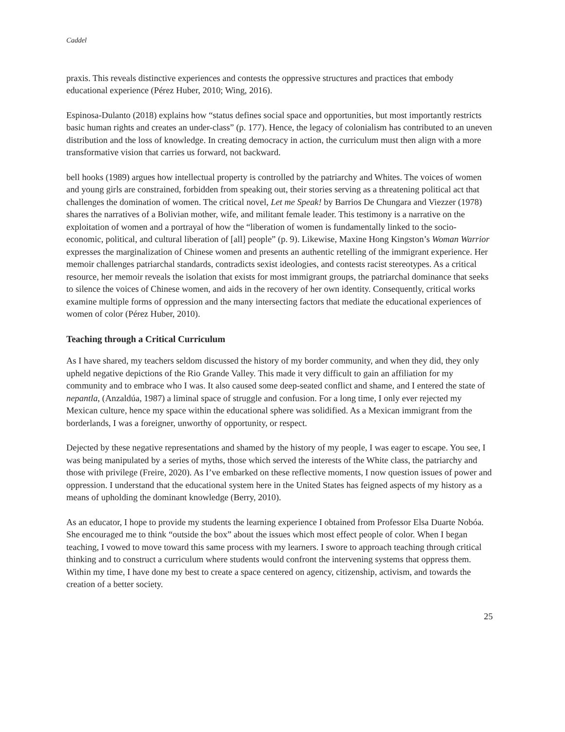Caddel
praxis. This reveals distinctive experiences and contests the oppressive structures and practices that embody educational experience (Pérez Huber, 2010; Wing, 2016).
Espinosa-Dulanto (2018) explains how “status defines social space and opportunities, but most importantly restricts basic human rights and creates an under-class” (p. 177). Hence, the legacy of colonialism has contributed to an uneven distribution and the loss of knowledge. In creating democracy in action, the curriculum must then align with a more transformative vision that carries us forward, not backward.
bell hooks (1989) argues how intellectual property is controlled by the patriarchy and Whites. The voices of women and young girls are constrained, forbidden from speaking out, their stories serving as a threatening political act that challenges the domination of women. The critical novel, Let me Speak! by Barrios De Chungara and Viezzer (1978) shares the narratives of a Bolivian mother, wife, and militant female leader. This testimony is a narrative on the exploitation of women and a portrayal of how the “liberation of women is fundamentally linked to the socio-economic, political, and cultural liberation of [all] people” (p. 9). Likewise, Maxine Hong Kingston’s Woman Warrior expresses the marginalization of Chinese women and presents an authentic retelling of the immigrant experience. Her memoir challenges patriarchal standards, contradicts sexist ideologies, and contests racist stereotypes. As a critical resource, her memoir reveals the isolation that exists for most immigrant groups, the patriarchal dominance that seeks to silence the voices of Chinese women, and aids in the recovery of her own identity. Consequently, critical works examine multiple forms of oppression and the many intersecting factors that mediate the educational experiences of women of color (Pérez Huber, 2010).
Teaching through a Critical Curriculum
As I have shared, my teachers seldom discussed the history of my border community, and when they did, they only upheld negative depictions of the Rio Grande Valley. This made it very difficult to gain an affiliation for my community and to embrace who I was. It also caused some deep-seated conflict and shame, and I entered the state of nepantla, (Anzaldúa, 1987) a liminal space of struggle and confusion. For a long time, I only ever rejected my Mexican culture, hence my space within the educational sphere was solidified. As a Mexican immigrant from the borderlands, I was a foreigner, unworthy of opportunity, or respect.
Dejected by these negative representations and shamed by the history of my people, I was eager to escape. You see, I was being manipulated by a series of myths, those which served the interests of the White class, the patriarchy and those with privilege (Freire, 2020). As I’ve embarked on these reflective moments, I now question issues of power and oppression. I understand that the educational system here in the United States has feigned aspects of my history as a means of upholding the dominant knowledge (Berry, 2010).
As an educator, I hope to provide my students the learning experience I obtained from Professor Elsa Duarte Nobóa. She encouraged me to think “outside the box” about the issues which most effect people of color. When I began teaching, I vowed to move toward this same process with my learners. I swore to approach teaching through critical thinking and to construct a curriculum where students would confront the intervening systems that oppress them. Within my time, I have done my best to create a space centered on agency, citizenship, activism, and towards the creation of a better society.
25